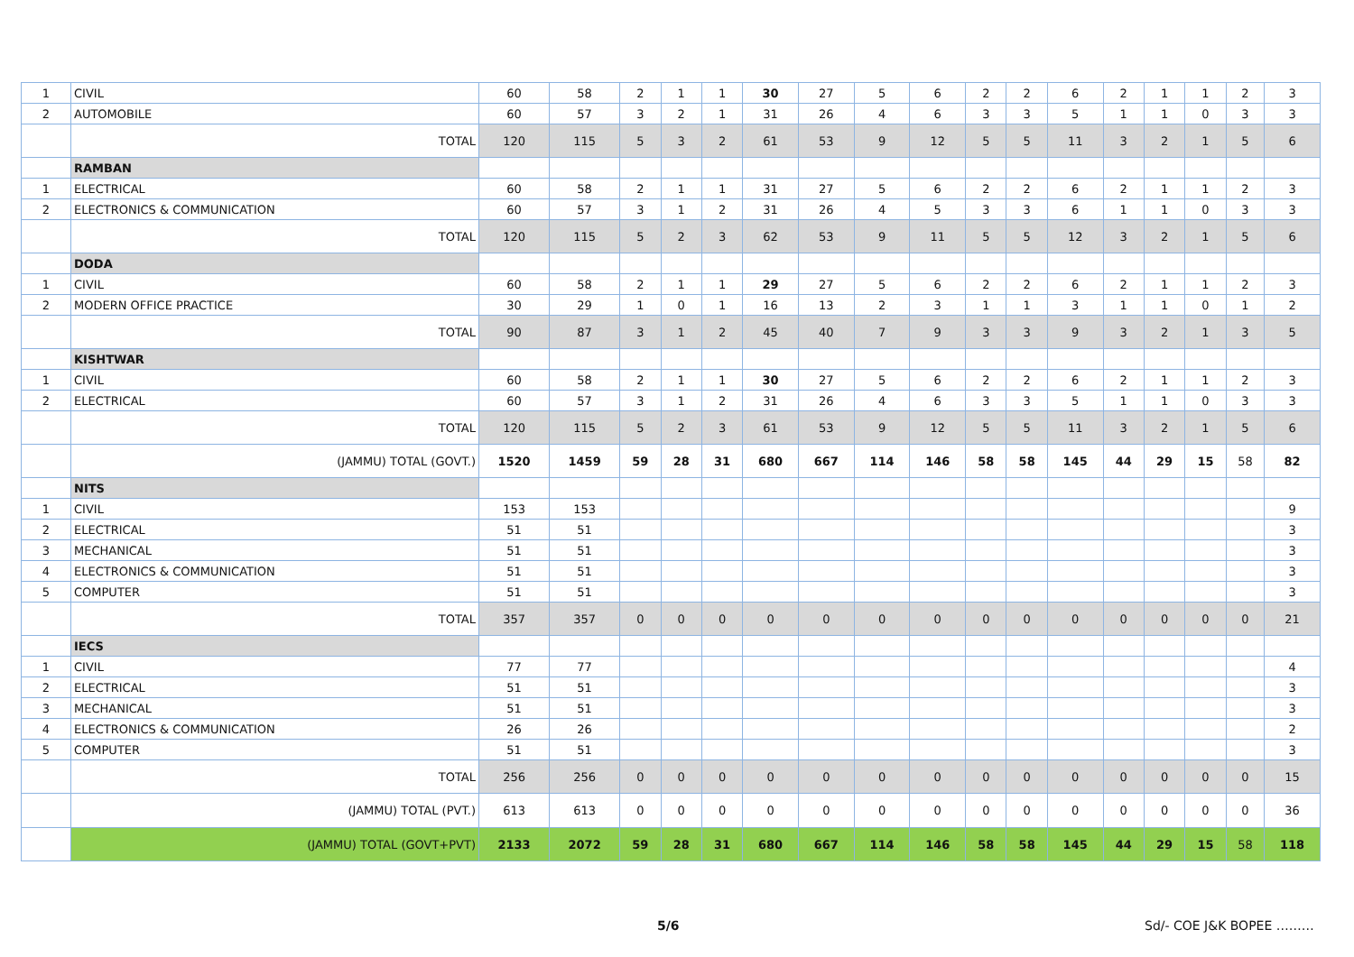| 1 | CIVIL | 60 | 58 | 2 | 1 | 1 | 30 | 27 | 5 | 6 | 2 | 2 | 6 | 2 | 1 | 1 | 2 | 3 |
| 2 | AUTOMOBILE | 60 | 57 | 3 | 2 | 1 | 31 | 26 | 4 | 6 | 3 | 3 | 5 | 1 | 1 | 0 | 3 | 3 |
| | TOTAL | 120 | 115 | 5 | 3 | 2 | 61 | 53 | 9 | 12 | 5 | 5 | 11 | 3 | 2 | 1 | 5 | 6 |
| | RAMBAN | | | | | | | | | | | | | | | | | |
| 1 | ELECTRICAL | 60 | 58 | 2 | 1 | 1 | 31 | 27 | 5 | 6 | 2 | 2 | 6 | 2 | 1 | 1 | 2 | 3 |
| 2 | ELECTRONICS & COMMUNICATION | 60 | 57 | 3 | 1 | 2 | 31 | 26 | 4 | 5 | 3 | 3 | 6 | 1 | 1 | 0 | 3 | 3 |
| | TOTAL | 120 | 115 | 5 | 2 | 3 | 62 | 53 | 9 | 11 | 5 | 5 | 12 | 3 | 2 | 1 | 5 | 6 |
| | DODA | | | | | | | | | | | | | | | | | |
| 1 | CIVIL | 60 | 58 | 2 | 1 | 1 | 29 | 27 | 5 | 6 | 2 | 2 | 6 | 2 | 1 | 1 | 2 | 3 |
| 2 | MODERN OFFICE PRACTICE | 30 | 29 | 1 | 0 | 1 | 16 | 13 | 2 | 3 | 1 | 1 | 3 | 1 | 1 | 0 | 1 | 2 |
| | TOTAL | 90 | 87 | 3 | 1 | 2 | 45 | 40 | 7 | 9 | 3 | 3 | 9 | 3 | 2 | 1 | 3 | 5 |
| | KISHTWAR | | | | | | | | | | | | | | | | | |
| 1 | CIVIL | 60 | 58 | 2 | 1 | 1 | 30 | 27 | 5 | 6 | 2 | 2 | 6 | 2 | 1 | 1 | 2 | 3 |
| 2 | ELECTRICAL | 60 | 57 | 3 | 1 | 2 | 31 | 26 | 4 | 6 | 3 | 3 | 5 | 1 | 1 | 0 | 3 | 3 |
| | TOTAL | 120 | 115 | 5 | 2 | 3 | 61 | 53 | 9 | 12 | 5 | 5 | 11 | 3 | 2 | 1 | 5 | 6 |
| | (JAMMU) TOTAL (GOVT.) | 1520 | 1459 | 59 | 28 | 31 | 680 | 667 | 114 | 146 | 58 | 58 | 145 | 44 | 29 | 15 | 58 | 82 |
| | NITS | | | | | | | | | | | | | | | | | |
| 1 | CIVIL | 153 | 153 | | | | | | | | | | | | | | | 9 |
| 2 | ELECTRICAL | 51 | 51 | | | | | | | | | | | | | | | 3 |
| 3 | MECHANICAL | 51 | 51 | | | | | | | | | | | | | | | 3 |
| 4 | ELECTRONICS & COMMUNICATION | 51 | 51 | | | | | | | | | | | | | | | 3 |
| 5 | COMPUTER | 51 | 51 | | | | | | | | | | | | | | | 3 |
| | TOTAL | 357 | 357 | 0 | 0 | 0 | 0 | 0 | 0 | 0 | 0 | 0 | 0 | 0 | 0 | 0 | 0 | 21 |
| | IECS | | | | | | | | | | | | | | | | | |
| 1 | CIVIL | 77 | 77 | | | | | | | | | | | | | | | 4 |
| 2 | ELECTRICAL | 51 | 51 | | | | | | | | | | | | | | | 3 |
| 3 | MECHANICAL | 51 | 51 | | | | | | | | | | | | | | | 3 |
| 4 | ELECTRONICS & COMMUNICATION | 26 | 26 | | | | | | | | | | | | | | | 2 |
| 5 | COMPUTER | 51 | 51 | | | | | | | | | | | | | | | 3 |
| | TOTAL | 256 | 256 | 0 | 0 | 0 | 0 | 0 | 0 | 0 | 0 | 0 | 0 | 0 | 0 | 0 | 0 | 15 |
| | (JAMMU) TOTAL (PVT.) | 613 | 613 | 0 | 0 | 0 | 0 | 0 | 0 | 0 | 0 | 0 | 0 | 0 | 0 | 0 | 0 | 36 |
| | (JAMMU) TOTAL (GOVT+PVT) | 2133 | 2072 | 59 | 28 | 31 | 680 | 667 | 114 | 146 | 58 | 58 | 145 | 44 | 29 | 15 | 58 | 118 |
5/6 Sd/- COE J&K BOPEE ………